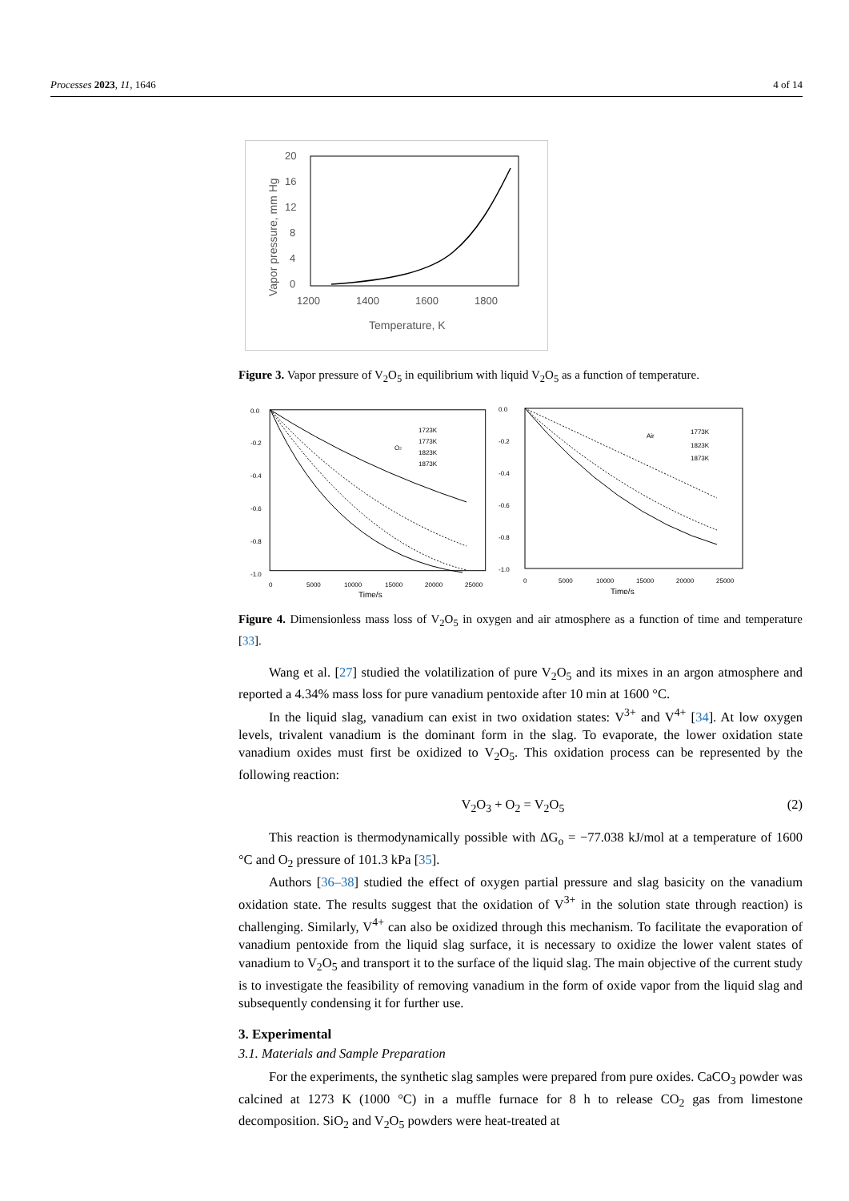Processes 2023, 11, 1646 4 of 14
20
16
12
8
4
0
1200
1400
1600
1800
Temperature, K
Vapor pressure, mm Hg
Figure 3. Vapor pressure of V<sub>2</sub>O<sub>5</sub> in equilibrium with liquid V<sub>2</sub>O<sub>5</sub> as a function of temperature.
0.0
-0.2
-0.4
-0.6
-0.8
-1.0
0
5000
10000
15000
20000
25000
Time/s
O2
1723K
1773K
1823K
1873K
0.0
-0.2
-0.4
-0.6
-0.8
-1.0
0
5000
10000
15000
20000
25000
Time/s
Air
1773K
1823K
1873K
Figure 4. Dimensionless mass loss of V<sub>2</sub>O<sub>5</sub> in oxygen and air atmosphere as a function of time and temperature [33].
Wang et al. [27] studied the volatilization of pure V<sub>2</sub>O<sub>5</sub> and its mixes in an argon atmosphere and reported a 4.34% mass loss for pure vanadium pentoxide after 10 min at 1600 °C.
In the liquid slag, vanadium can exist in two oxidation states: V<sup>3+</sup> and V<sup>4+</sup> [34]. At low oxygen levels, trivalent vanadium is the dominant form in the slag. To evaporate, the lower oxidation state vanadium oxides must first be oxidized to V<sub>2</sub>O<sub>5</sub>. This oxidation process can be represented by the following reaction:
V<sub>2</sub>O<sub>3</sub> + O<sub>2</sub> = V<sub>2</sub>O<sub>5</sub> (2)
This reaction is thermodynamically possible with ΔG<sub>o</sub> = −77.038 kJ/mol at a temperature of 1600 °C and O<sub>2</sub> pressure of 101.3 kPa [35].
Authors [36–38] studied the effect of oxygen partial pressure and slag basicity on the vanadium oxidation state. The results suggest that the oxidation of V<sup>3+</sup> in the solution state through reaction) is challenging. Similarly, V<sup>4+</sup> can also be oxidized through this mechanism. To facilitate the evaporation of vanadium pentoxide from the liquid slag surface, it is necessary to oxidize the lower valent states of vanadium to V<sub>2</sub>O<sub>5</sub> and transport it to the surface of the liquid slag. The main objective of the current study is to investigate the feasibility of removing vanadium in the form of oxide vapor from the liquid slag and subsequently condensing it for further use.
3. Experimental
3.1. Materials and Sample Preparation
For the experiments, the synthetic slag samples were prepared from pure oxides. CaCO<sub>3</sub> powder was calcined at 1273 K (1000 °C) in a muffle furnace for 8 h to release CO<sub>2</sub> gas from limestone decomposition. SiO<sub>2</sub> and V<sub>2</sub>O<sub>5</sub> powders were heat-treated at